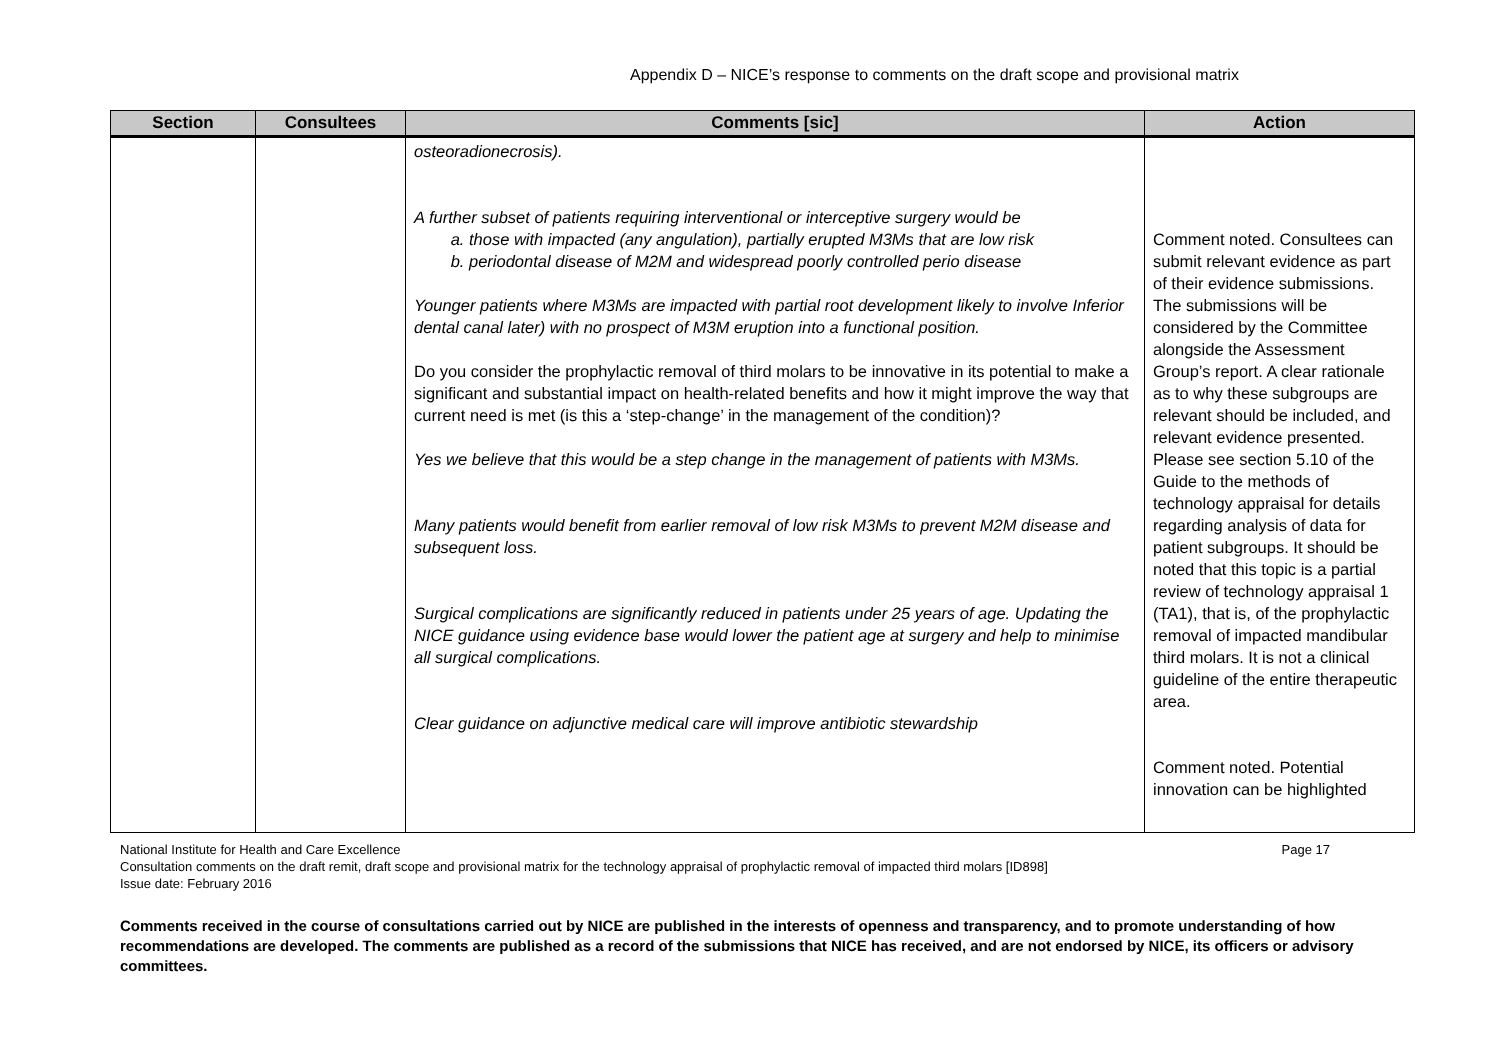Appendix D – NICE’s response to comments on the draft scope and provisional matrix
| Section | Consultees | Comments [sic] | Action |
| --- | --- | --- | --- |
| | | osteoradionecrosis). A further subset of patients requiring interventional or interceptive surgery would be a. those with impacted (any angulation), partially erupted M3Ms that are low risk b. periodontal disease of M2M and widespread poorly controlled perio disease Younger patients where M3Ms are impacted with partial root development likely to involve Inferior dental canal later) with no prospect of M3M eruption into a functional position. Do you consider the prophylactic removal of third molars to be innovative in its potential to make a significant and substantial impact on health-related benefits and how it might improve the way that current need is met (is this a ‘step-change’ in the management of the condition)? Yes we believe that this would be a step change in the management of patients with M3Ms. Many patients would benefit from earlier removal of low risk M3Ms to prevent M2M disease and subsequent loss. Surgical complications are significantly reduced in patients under 25 years of age. Updating the NICE guidance using evidence base would lower the patient age at surgery and help to minimise all surgical complications. Clear guidance on adjunctive medical care will improve antibiotic stewardship | Comment noted. Consultees can submit relevant evidence as part of their evidence submissions. The submissions will be considered by the Committee alongside the Assessment Group’s report. A clear rationale as to why these subgroups are relevant should be included, and relevant evidence presented. Please see section 5.10 of the Guide to the methods of technology appraisal for details regarding analysis of data for patient subgroups. It should be noted that this topic is a partial review of technology appraisal 1 (TA1), that is, of the prophylactic removal of impacted mandibular third molars. It is not a clinical guideline of the entire therapeutic area. Comment noted. Potential innovation can be highlighted |
National Institute for Health and Care Excellence Page 17
Consultation comments on the draft remit, draft scope and provisional matrix for the technology appraisal of prophylactic removal of impacted third molars [ID898]
Issue date: February 2016
Comments received in the course of consultations carried out by NICE are published in the interests of openness and transparency, and to promote understanding of how recommendations are developed. The comments are published as a record of the submissions that NICE has received, and are not endorsed by NICE, its officers or advisory committees.